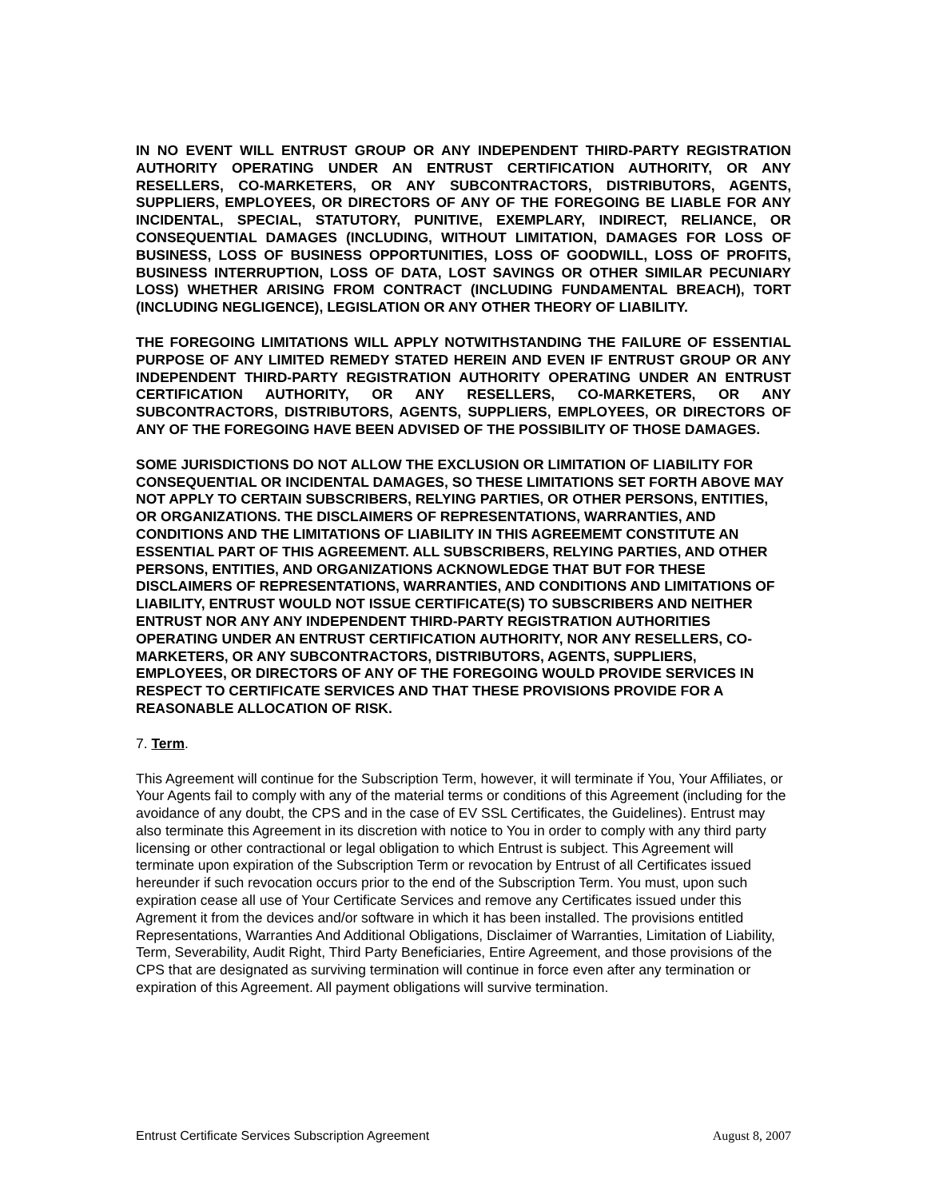IN NO EVENT WILL ENTRUST GROUP OR ANY INDEPENDENT THIRD-PARTY REGISTRATION AUTHORITY OPERATING UNDER AN ENTRUST CERTIFICATION AUTHORITY, OR ANY RESELLERS, CO-MARKETERS, OR ANY SUBCONTRACTORS, DISTRIBUTORS, AGENTS, SUPPLIERS, EMPLOYEES, OR DIRECTORS OF ANY OF THE FOREGOING BE LIABLE FOR ANY INCIDENTAL, SPECIAL, STATUTORY, PUNITIVE, EXEMPLARY, INDIRECT, RELIANCE, OR CONSEQUENTIAL DAMAGES (INCLUDING, WITHOUT LIMITATION, DAMAGES FOR LOSS OF BUSINESS, LOSS OF BUSINESS OPPORTUNITIES, LOSS OF GOODWILL, LOSS OF PROFITS, BUSINESS INTERRUPTION, LOSS OF DATA, LOST SAVINGS OR OTHER SIMILAR PECUNIARY LOSS) WHETHER ARISING FROM CONTRACT (INCLUDING FUNDAMENTAL BREACH), TORT (INCLUDING NEGLIGENCE), LEGISLATION OR ANY OTHER THEORY OF LIABILITY.
THE FOREGOING LIMITATIONS WILL APPLY NOTWITHSTANDING THE FAILURE OF ESSENTIAL PURPOSE OF ANY LIMITED REMEDY STATED HEREIN AND EVEN IF ENTRUST GROUP OR ANY INDEPENDENT THIRD-PARTY REGISTRATION AUTHORITY OPERATING UNDER AN ENTRUST CERTIFICATION AUTHORITY, OR ANY RESELLERS, CO-MARKETERS, OR ANY SUBCONTRACTORS, DISTRIBUTORS, AGENTS, SUPPLIERS, EMPLOYEES, OR DIRECTORS OF ANY OF THE FOREGOING HAVE BEEN ADVISED OF THE POSSIBILITY OF THOSE DAMAGES.
SOME JURISDICTIONS DO NOT ALLOW THE EXCLUSION OR LIMITATION OF LIABILITY FOR CONSEQUENTIAL OR INCIDENTAL DAMAGES, SO THESE LIMITATIONS SET FORTH ABOVE MAY NOT APPLY TO CERTAIN SUBSCRIBERS, RELYING PARTIES, OR OTHER PERSONS, ENTITIES, OR ORGANIZATIONS. THE DISCLAIMERS OF REPRESENTATIONS, WARRANTIES, AND CONDITIONS AND THE LIMITATIONS OF LIABILITY IN THIS AGREEMEMT CONSTITUTE AN ESSENTIAL PART OF THIS AGREEMENT. ALL SUBSCRIBERS, RELYING PARTIES, AND OTHER PERSONS, ENTITIES, AND ORGANIZATIONS ACKNOWLEDGE THAT BUT FOR THESE DISCLAIMERS OF REPRESENTATIONS, WARRANTIES, AND CONDITIONS AND LIMITATIONS OF LIABILITY, ENTRUST WOULD NOT ISSUE CERTIFICATE(S) TO SUBSCRIBERS AND NEITHER ENTRUST NOR ANY ANY INDEPENDENT THIRD-PARTY REGISTRATION AUTHORITIES OPERATING UNDER AN ENTRUST CERTIFICATION AUTHORITY, NOR ANY RESELLERS, CO-MARKETERS, OR ANY SUBCONTRACTORS, DISTRIBUTORS, AGENTS, SUPPLIERS, EMPLOYEES, OR DIRECTORS OF ANY OF THE FOREGOING WOULD PROVIDE SERVICES IN RESPECT TO CERTIFICATE SERVICES AND THAT THESE PROVISIONS PROVIDE FOR A REASONABLE ALLOCATION OF RISK.
7. Term.
This Agreement will continue for the Subscription Term, however, it will terminate if You, Your Affiliates, or Your Agents fail to comply with any of the material terms or conditions of this Agreement (including for the avoidance of any doubt, the CPS and in the case of EV SSL Certificates, the Guidelines). Entrust may also terminate this Agreement in its discretion with notice to You in order to comply with any third party licensing or other contractional or legal obligation to which Entrust is subject. This Agreement will terminate upon expiration of the Subscription Term or revocation by Entrust of all Certificates issued hereunder if such revocation occurs prior to the end of the Subscription Term. You must, upon such expiration cease all use of Your Certificate Services and remove any Certificates issued under this Agrement it from the devices and/or software in which it has been installed. The provisions entitled Representations, Warranties And Additional Obligations, Disclaimer of Warranties, Limitation of Liability, Term, Severability, Audit Right, Third Party Beneficiaries, Entire Agreement, and those provisions of the CPS that are designated as surviving termination will continue in force even after any termination or expiration of this Agreement. All payment obligations will survive termination.
Entrust Certificate Services Subscription Agreement August 8, 2007